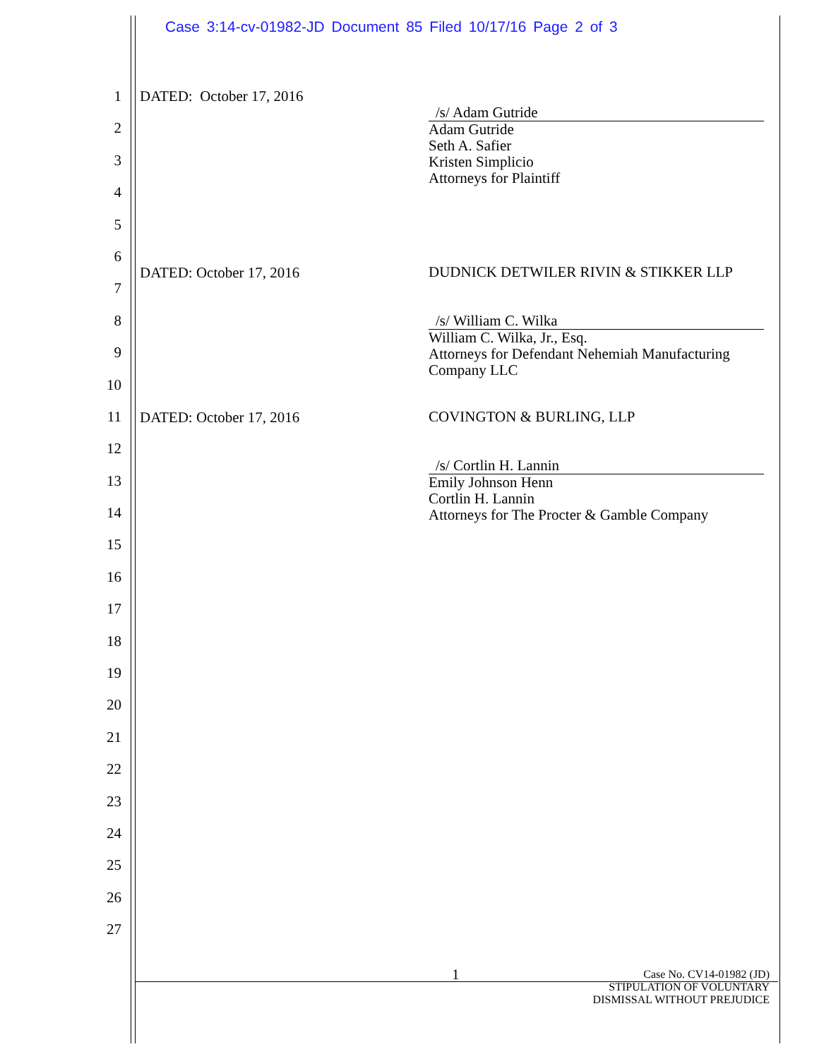Case 3:14-cv-01982-JD Document 85 Filed 10/17/16 Page 2 of 3
1
2
3
4
5
6
7
8
9
10
11
12
13
14
15
16
17
18
19
20
21
22
23
24
25
26
27
DATED: October 17, 2016
/s/ Adam Gutride
Adam Gutride
Seth A. Safier
Kristen Simplicio
Attorneys for Plaintiff
DATED: October 17, 2016
DUDNICK DETWILER RIVIN & STIKKER LLP
/s/ William C. Wilka
William C. Wilka, Jr., Esq.
Attorneys for Defendant Nehemiah Manufacturing
Company LLC
DATED: October 17, 2016 COVINGTON & BURLING, LLP
/s/ Cortlin H. Lannin
Emily Johnson Henn
Cortlin H. Lannin
Attorneys for The Procter & Gamble Company
1
Case No. CV14-01982 (JD)
STIPULATION OF VOLUNTARY
DISMISSAL WITHOUT PREJUDICE